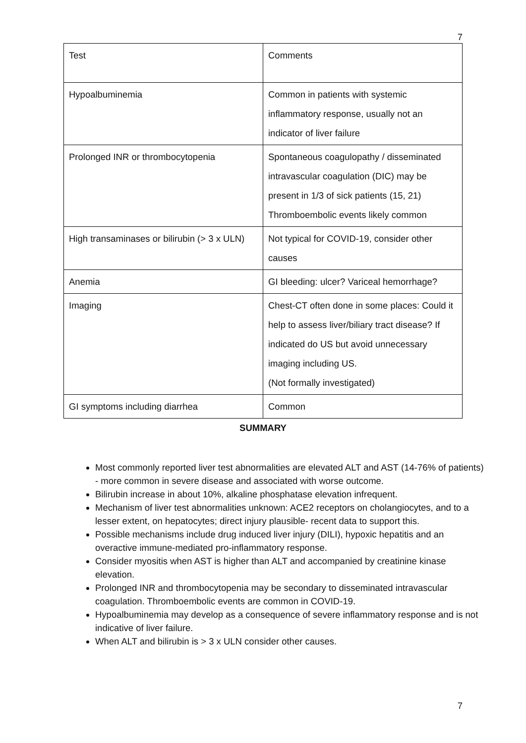7
| Test | Comments |
| Hypoalbuminemia | Common in patients with systemic inflammatory response, usually not an indicator of liver failure |
| Prolonged INR or thrombocytopenia | Spontaneous coagulopathy / disseminated intravascular coagulation (DIC) may be present in 1/3 of sick patients (15, 21) Thromboembolic events likely common |
| High transaminases or bilirubin (> 3 x ULN) | Not typical for COVID-19, consider other causes |
| Anemia | GI bleeding: ulcer? Variceal hemorrhage? |
| Imaging | Chest-CT often done in some places: Could it help to assess liver/biliary tract disease? If indicated do US but avoid unnecessary imaging including US. (Not formally investigated) |
| GI symptoms including diarrhea | Common |
SUMMARY
Most commonly reported liver test abnormalities are elevated ALT and AST (14-76% of patients) - more common in severe disease and associated with worse outcome.
Bilirubin increase in about 10%, alkaline phosphatase elevation infrequent.
Mechanism of liver test abnormalities unknown: ACE2 receptors on cholangiocytes, and to a lesser extent, on hepatocytes; direct injury plausible- recent data to support this.
Possible mechanisms include drug induced liver injury (DILI), hypoxic hepatitis and an overactive immune-mediated pro-inflammatory response.
Consider myositis when AST is higher than ALT and accompanied by creatinine kinase elevation.
Prolonged INR and thrombocytopenia may be secondary to disseminated intravascular coagulation. Thromboembolic events are common in COVID-19.
Hypoalbuminemia may develop as a consequence of severe inflammatory response and is not indicative of liver failure.
When ALT and bilirubin is > 3 x ULN consider other causes.
7